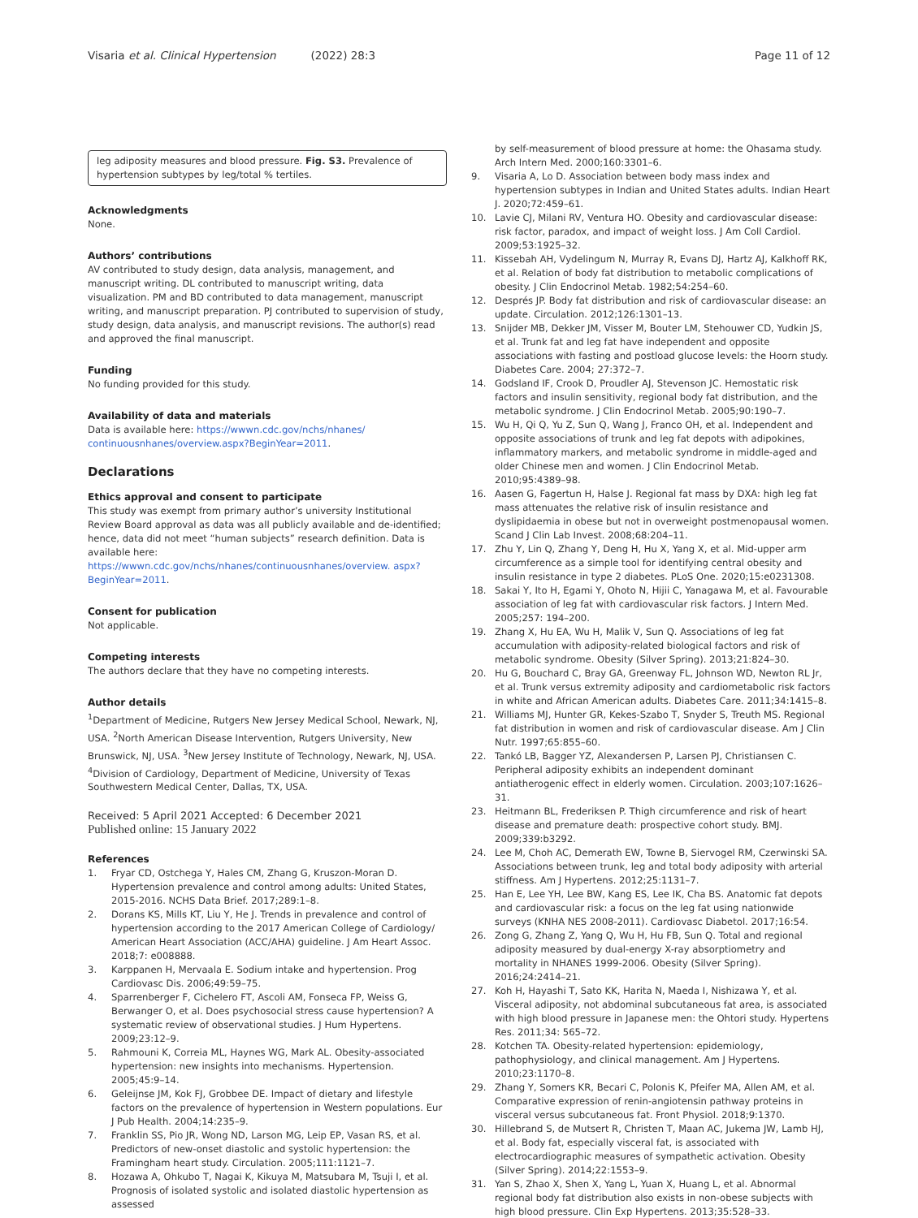Visaria et al. Clinical Hypertension (2022) 28:3
Page 11 of 12
leg adiposity measures and blood pressure. Fig. S3. Prevalence of hypertension subtypes by leg/total % tertiles.
Acknowledgments
None.
Authors’ contributions
AV contributed to study design, data analysis, management, and manuscript writing. DL contributed to manuscript writing, data visualization. PM and BD contributed to data management, manuscript writing, and manuscript preparation. PJ contributed to supervision of study, study design, data analysis, and manuscript revisions. The author(s) read and approved the final manuscript.
Funding
No funding provided for this study.
Availability of data and materials
Data is available here: https://wwwn.cdc.gov/nchs/nhanes/ continuousnhanes/overview.aspx?BeginYear=2011.
Declarations
Ethics approval and consent to participate
This study was exempt from primary author’s university Institutional Review Board approval as data was all publicly available and de-identified; hence, data did not meet “human subjects” research definition. Data is available here: https://wwwn.cdc.gov/nchs/nhanes/continuousnhanes/overview. aspx?BeginYear=2011.
Consent for publication
Not applicable.
Competing interests
The authors declare that they have no competing interests.
Author details
<sup>1</sup> Department of Medicine, Rutgers New Jersey Medical School, Newark, NJ, USA. <sup>2</sup>North American Disease Intervention, Rutgers University, New Brunswick, NJ, USA. <sup>3</sup>New Jersey Institute of Technology, Newark, NJ, USA. <sup>4</sup>Division of Cardiology, Department of Medicine, University of Texas Southwestern Medical Center, Dallas, TX, USA.
Received: 5 April 2021 Accepted: 6 December 2021
Published online: 15 January 2022
References
1. Fryar CD, Ostchega Y, Hales CM, Zhang G, Kruszon-Moran D. Hypertension prevalence and control among adults: United States, 2015-2016. NCHS Data Brief. 2017;289:1–8.
2. Dorans KS, Mills KT, Liu Y, He J. Trends in prevalence and control of hypertension according to the 2017 American College of Cardiology/ American Heart Association (ACC/AHA) guideline. J Am Heart Assoc. 2018;7: e008888.
3. Karppanen H, Mervaala E. Sodium intake and hypertension. Prog Cardiovasc Dis. 2006;49:59–75.
4. Sparrenberger F, Cichelero FT, Ascoli AM, Fonseca FP, Weiss G, Berwanger O, et al. Does psychosocial stress cause hypertension? A systematic review of observational studies. J Hum Hypertens. 2009;23:12–9.
5. Rahmouni K, Correia ML, Haynes WG, Mark AL. Obesity-associated hypertension: new insights into mechanisms. Hypertension. 2005;45:9–14.
6. Geleijnse JM, Kok FJ, Grobbee DE. Impact of dietary and lifestyle factors on the prevalence of hypertension in Western populations. Eur J Pub Health. 2004;14:235–9.
7. Franklin SS, Pio JR, Wong ND, Larson MG, Leip EP, Vasan RS, et al. Predictors of new-onset diastolic and systolic hypertension: the Framingham heart study. Circulation. 2005;111:1121–7.
8. Hozawa A, Ohkubo T, Nagai K, Kikuya M, Matsubara M, Tsuji I, et al. Prognosis of isolated systolic and isolated diastolic hypertension as assessed
by self-measurement of blood pressure at home: the Ohasama study. Arch Intern Med. 2000;160:3301–6.
9. Visaria A, Lo D. Association between body mass index and hypertension subtypes in Indian and United States adults. Indian Heart J. 2020;72:459–61.
10. Lavie CJ, Milani RV, Ventura HO. Obesity and cardiovascular disease: risk factor, paradox, and impact of weight loss. J Am Coll Cardiol. 2009;53:1925–32.
11. Kissebah AH, Vydelingum N, Murray R, Evans DJ, Hartz AJ, Kalkhoff RK, et al. Relation of body fat distribution to metabolic complications of obesity. J Clin Endocrinol Metab. 1982;54:254–60.
12. Després JP. Body fat distribution and risk of cardiovascular disease: an update. Circulation. 2012;126:1301–13.
13. Snijder MB, Dekker JM, Visser M, Bouter LM, Stehouwer CD, Yudkin JS, et al. Trunk fat and leg fat have independent and opposite associations with fasting and postload glucose levels: the Hoorn study. Diabetes Care. 2004; 27:372–7.
14. Godsland IF, Crook D, Proudler AJ, Stevenson JC. Hemostatic risk factors and insulin sensitivity, regional body fat distribution, and the metabolic syndrome. J Clin Endocrinol Metab. 2005;90:190–7.
15. Wu H, Qi Q, Yu Z, Sun Q, Wang J, Franco OH, et al. Independent and opposite associations of trunk and leg fat depots with adipokines, inflammatory markers, and metabolic syndrome in middle-aged and older Chinese men and women. J Clin Endocrinol Metab. 2010;95:4389–98.
16. Aasen G, Fagertun H, Halse J. Regional fat mass by DXA: high leg fat mass attenuates the relative risk of insulin resistance and dyslipidaemia in obese but not in overweight postmenopausal women. Scand J Clin Lab Invest. 2008;68:204–11.
17. Zhu Y, Lin Q, Zhang Y, Deng H, Hu X, Yang X, et al. Mid-upper arm circumference as a simple tool for identifying central obesity and insulin resistance in type 2 diabetes. PLoS One. 2020;15:e0231308.
18. Sakai Y, Ito H, Egami Y, Ohoto N, Hijii C, Yanagawa M, et al. Favourable association of leg fat with cardiovascular risk factors. J Intern Med. 2005;257: 194–200.
19. Zhang X, Hu EA, Wu H, Malik V, Sun Q. Associations of leg fat accumulation with adiposity-related biological factors and risk of metabolic syndrome. Obesity (Silver Spring). 2013;21:824–30.
20. Hu G, Bouchard C, Bray GA, Greenway FL, Johnson WD, Newton RL Jr, et al. Trunk versus extremity adiposity and cardiometabolic risk factors in white and African American adults. Diabetes Care. 2011;34:1415–8.
21. Williams MJ, Hunter GR, Kekes-Szabo T, Snyder S, Treuth MS. Regional fat distribution in women and risk of cardiovascular disease. Am J Clin Nutr. 1997;65:855–60.
22. Tankó LB, Bagger YZ, Alexandersen P, Larsen PJ, Christiansen C. Peripheral adiposity exhibits an independent dominant antiatherogenic effect in elderly women. Circulation. 2003;107:1626–31.
23. Heitmann BL, Frederiksen P. Thigh circumference and risk of heart disease and premature death: prospective cohort study. BMJ. 2009;339:b3292.
24. Lee M, Choh AC, Demerath EW, Towne B, Siervogel RM, Czerwinski SA. Associations between trunk, leg and total body adiposity with arterial stiffness. Am J Hypertens. 2012;25:1131–7.
25. Han E, Lee YH, Lee BW, Kang ES, Lee IK, Cha BS. Anatomic fat depots and cardiovascular risk: a focus on the leg fat using nationwide surveys (KNHA NES 2008-2011). Cardiovasc Diabetol. 2017;16:54.
26. Zong G, Zhang Z, Yang Q, Wu H, Hu FB, Sun Q. Total and regional adiposity measured by dual-energy X-ray absorptiometry and mortality in NHANES 1999-2006. Obesity (Silver Spring). 2016;24:2414–21.
27. Koh H, Hayashi T, Sato KK, Harita N, Maeda I, Nishizawa Y, et al. Visceral adiposity, not abdominal subcutaneous fat area, is associated with high blood pressure in Japanese men: the Ohtori study. Hypertens Res. 2011;34: 565–72.
28. Kotchen TA. Obesity-related hypertension: epidemiology, pathophysiology, and clinical management. Am J Hypertens. 2010;23:1170–8.
29. Zhang Y, Somers KR, Becari C, Polonis K, Pfeifer MA, Allen AM, et al. Comparative expression of renin-angiotensin pathway proteins in visceral versus subcutaneous fat. Front Physiol. 2018;9:1370.
30. Hillebrand S, de Mutsert R, Christen T, Maan AC, Jukema JW, Lamb HJ, et al. Body fat, especially visceral fat, is associated with electrocardiographic measures of sympathetic activation. Obesity (Silver Spring). 2014;22:1553–9.
31. Yan S, Zhao X, Shen X, Yang L, Yuan X, Huang L, et al. Abnormal regional body fat distribution also exists in non-obese subjects with high blood pressure. Clin Exp Hypertens. 2013;35:528–33.